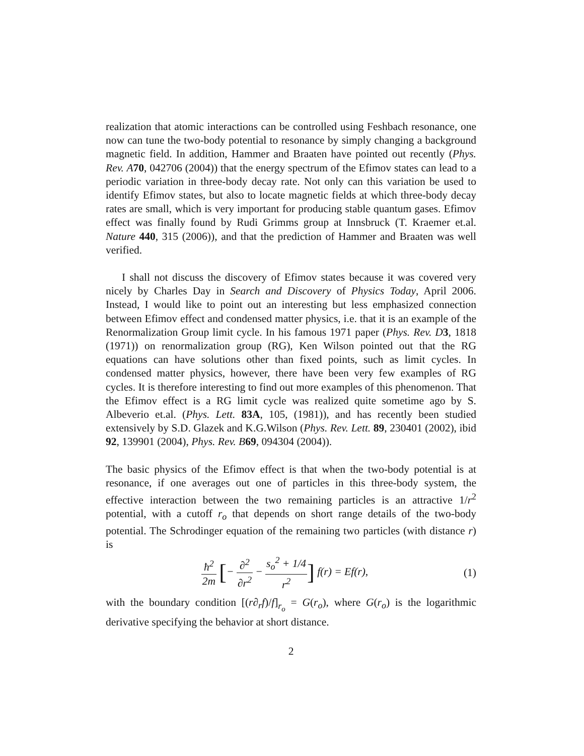realization that atomic interactions can be controlled using Feshbach resonance, one now can tune the two-body potential to resonance by simply changing a background magnetic field. In addition, Hammer and Braaten have pointed out recently (Phys. Rev. A 70, 042706 (2004)) that the energy spectrum of the Efimov states can lead to a periodic variation in three-body decay rate. Not only can this variation be used to identify Efimov states, but also to locate magnetic fields at which three-body decay rates are small, which is very important for producing stable quantum gases. Efimov effect was finally found by Rudi Grimms group at Innsbruck (T. Kraemer et.al. Nature 440, 315 (2006)), and that the prediction of Hammer and Braaten was well verified.
I shall not discuss the discovery of Efimov states because it was covered very nicely by Charles Day in Search and Discovery of Physics Today, April 2006. Instead, I would like to point out an interesting but less emphasized connection between Efimov effect and condensed matter physics, i.e. that it is an example of the Renormalization Group limit cycle. In his famous 1971 paper (Phys. Rev. D 3, 1818 (1971)) on renormalization group (RG), Ken Wilson pointed out that the RG equations can have solutions other than fixed points, such as limit cycles. In condensed matter physics, however, there have been very few examples of RG cycles. It is therefore interesting to find out more examples of this phenomenon. That the Efimov effect is a RG limit cycle was realized quite sometime ago by S. Albeverio et.al. (Phys. Lett. 83A, 105, (1981)), and has recently been studied extensively by S.D. Glazek and K.G.Wilson (Phys. Rev. Lett. 89, 230401 (2002), ibid 92, 139901 (2004), Phys. Rev. B 69, 094304 (2004)).
The basic physics of the Efimov effect is that when the two-body potential is at resonance, if one averages out one of particles in this three-body system, the effective interaction between the two remaining particles is an attractive 1/r<sup>2</sup> potential, with a cutoff r<sub>o</sub> that depends on short range details of the two-body potential. The Schrodinger equation of the remaining two particles (with distance r) is
ħ<sup>2</sup> 2m [− ∂<sup>2</sup> ∂r<sup>2</sup> − s<sub>o</sub><sup>2</sup> + 1/4 r<sup>2</sup>] f(r) = Ef(r),
(1)
with the boundary condition [(r∂<sub>r</sub>f)/f]<sub>r<sub>o</sub></sub> = G(r<sub>o</sub>), where G(r<sub>o</sub>) is the logarithmic derivative specifying the behavior at short distance.
2